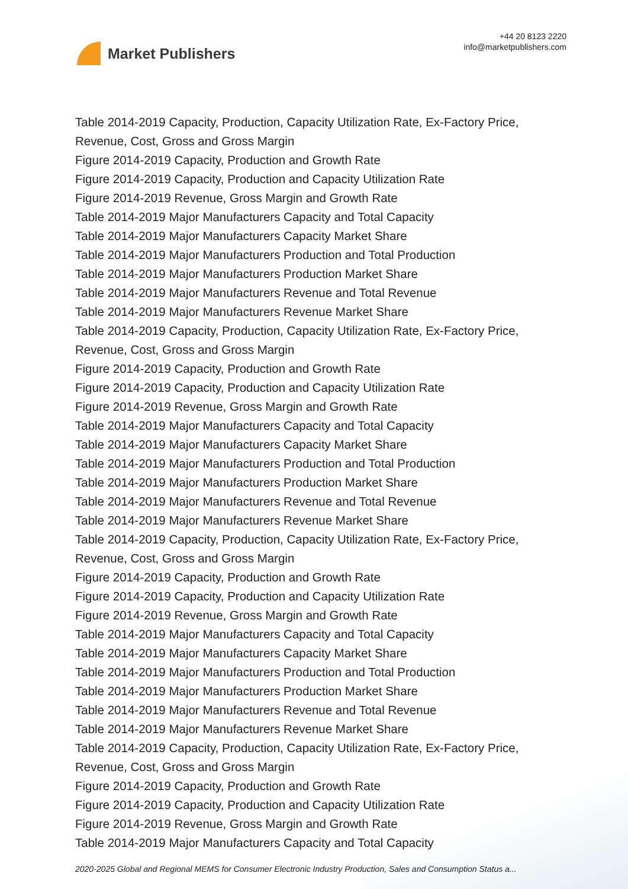Market Publishers
+44 20 8123 2220
info@marketpublishers.com
Table 2014-2019 Capacity, Production, Capacity Utilization Rate, Ex-Factory Price, Revenue, Cost, Gross and Gross Margin
Figure 2014-2019 Capacity, Production and Growth Rate
Figure 2014-2019 Capacity, Production and Capacity Utilization Rate
Figure 2014-2019 Revenue, Gross Margin and Growth Rate
Table 2014-2019 Major Manufacturers Capacity and Total Capacity
Table 2014-2019 Major Manufacturers Capacity Market Share
Table 2014-2019 Major Manufacturers Production and Total Production
Table 2014-2019 Major Manufacturers Production Market Share
Table 2014-2019 Major Manufacturers Revenue and Total Revenue
Table 2014-2019 Major Manufacturers Revenue Market Share
Table 2014-2019 Capacity, Production, Capacity Utilization Rate, Ex-Factory Price, Revenue, Cost, Gross and Gross Margin
Figure 2014-2019 Capacity, Production and Growth Rate
Figure 2014-2019 Capacity, Production and Capacity Utilization Rate
Figure 2014-2019 Revenue, Gross Margin and Growth Rate
Table 2014-2019 Major Manufacturers Capacity and Total Capacity
Table 2014-2019 Major Manufacturers Capacity Market Share
Table 2014-2019 Major Manufacturers Production and Total Production
Table 2014-2019 Major Manufacturers Production Market Share
Table 2014-2019 Major Manufacturers Revenue and Total Revenue
Table 2014-2019 Major Manufacturers Revenue Market Share
Table 2014-2019 Capacity, Production, Capacity Utilization Rate, Ex-Factory Price, Revenue, Cost, Gross and Gross Margin
Figure 2014-2019 Capacity, Production and Growth Rate
Figure 2014-2019 Capacity, Production and Capacity Utilization Rate
Figure 2014-2019 Revenue, Gross Margin and Growth Rate
Table 2014-2019 Major Manufacturers Capacity and Total Capacity
Table 2014-2019 Major Manufacturers Capacity Market Share
Table 2014-2019 Major Manufacturers Production and Total Production
Table 2014-2019 Major Manufacturers Production Market Share
Table 2014-2019 Major Manufacturers Revenue and Total Revenue
Table 2014-2019 Major Manufacturers Revenue Market Share
Table 2014-2019 Capacity, Production, Capacity Utilization Rate, Ex-Factory Price, Revenue, Cost, Gross and Gross Margin
Figure 2014-2019 Capacity, Production and Growth Rate
Figure 2014-2019 Capacity, Production and Capacity Utilization Rate
Figure 2014-2019 Revenue, Gross Margin and Growth Rate
Table 2014-2019 Major Manufacturers Capacity and Total Capacity
2020-2025 Global and Regional MEMS for Consumer Electronic Industry Production, Sales and Consumption Status a...